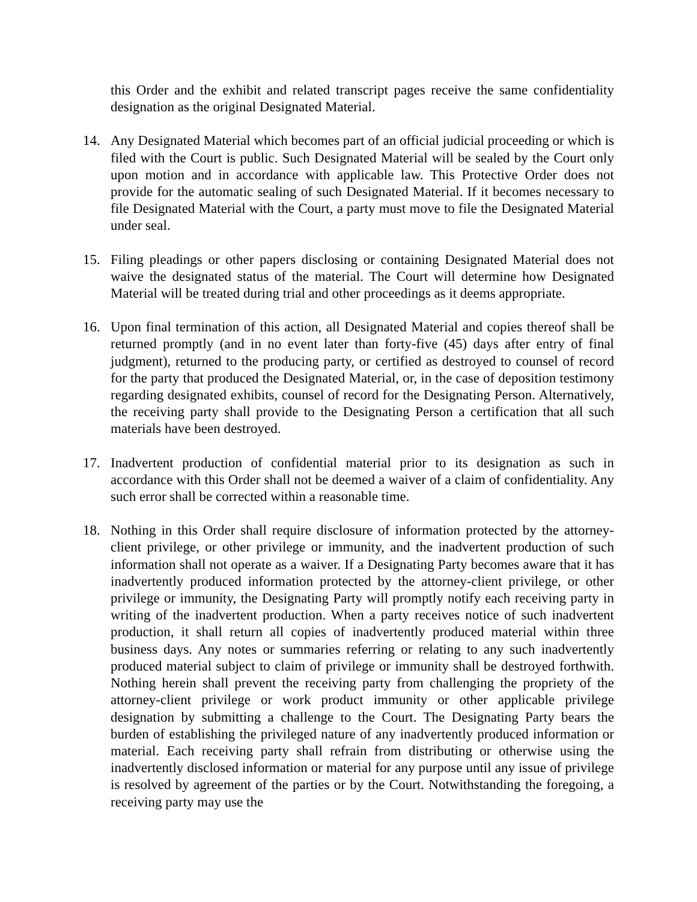this Order and the exhibit and related transcript pages receive the same confidentiality designation as the original Designated Material.
14. Any Designated Material which becomes part of an official judicial proceeding or which is filed with the Court is public. Such Designated Material will be sealed by the Court only upon motion and in accordance with applicable law. This Protective Order does not provide for the automatic sealing of such Designated Material. If it becomes necessary to file Designated Material with the Court, a party must move to file the Designated Material under seal.
15. Filing pleadings or other papers disclosing or containing Designated Material does not waive the designated status of the material. The Court will determine how Designated Material will be treated during trial and other proceedings as it deems appropriate.
16. Upon final termination of this action, all Designated Material and copies thereof shall be returned promptly (and in no event later than forty-five (45) days after entry of final judgment), returned to the producing party, or certified as destroyed to counsel of record for the party that produced the Designated Material, or, in the case of deposition testimony regarding designated exhibits, counsel of record for the Designating Person. Alternatively, the receiving party shall provide to the Designating Person a certification that all such materials have been destroyed.
17. Inadvertent production of confidential material prior to its designation as such in accordance with this Order shall not be deemed a waiver of a claim of confidentiality. Any such error shall be corrected within a reasonable time.
18. Nothing in this Order shall require disclosure of information protected by the attorney-client privilege, or other privilege or immunity, and the inadvertent production of such information shall not operate as a waiver. If a Designating Party becomes aware that it has inadvertently produced information protected by the attorney-client privilege, or other privilege or immunity, the Designating Party will promptly notify each receiving party in writing of the inadvertent production. When a party receives notice of such inadvertent production, it shall return all copies of inadvertently produced material within three business days. Any notes or summaries referring or relating to any such inadvertently produced material subject to claim of privilege or immunity shall be destroyed forthwith. Nothing herein shall prevent the receiving party from challenging the propriety of the attorney-client privilege or work product immunity or other applicable privilege designation by submitting a challenge to the Court. The Designating Party bears the burden of establishing the privileged nature of any inadvertently produced information or material. Each receiving party shall refrain from distributing or otherwise using the inadvertently disclosed information or material for any purpose until any issue of privilege is resolved by agreement of the parties or by the Court. Notwithstanding the foregoing, a receiving party may use the